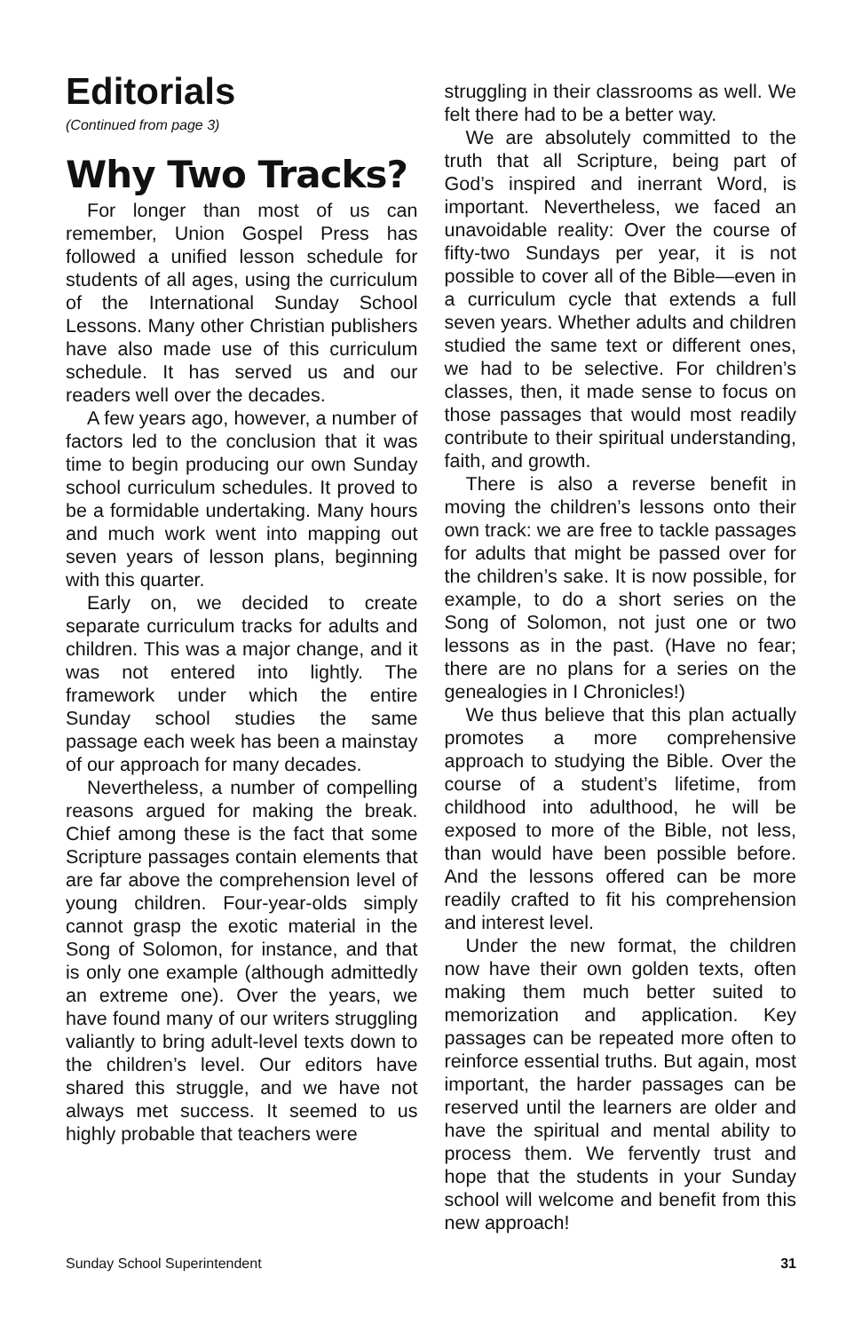Editorials
(Continued from page 3)
Why Two Tracks?
For longer than most of us can remember, Union Gospel Press has followed a unified lesson schedule for students of all ages, using the curriculum of the International Sunday School Lessons. Many other Christian publishers have also made use of this curriculum schedule. It has served us and our readers well over the decades.
A few years ago, however, a number of factors led to the conclusion that it was time to begin producing our own Sunday school curriculum schedules. It proved to be a formidable undertaking. Many hours and much work went into mapping out seven years of lesson plans, beginning with this quarter.
Early on, we decided to create separate curriculum tracks for adults and children. This was a major change, and it was not entered into lightly. The framework under which the entire Sunday school studies the same passage each week has been a mainstay of our approach for many decades.
Nevertheless, a number of compelling reasons argued for making the break. Chief among these is the fact that some Scripture passages contain elements that are far above the comprehension level of young children. Four-year-olds simply cannot grasp the exotic material in the Song of Solomon, for instance, and that is only one example (although admittedly an extreme one). Over the years, we have found many of our writers struggling valiantly to bring adult-level texts down to the children’s level. Our editors have shared this struggle, and we have not always met success. It seemed to us highly probable that teachers were
struggling in their classrooms as well. We felt there had to be a better way.
We are absolutely committed to the truth that all Scripture, being part of God’s inspired and inerrant Word, is important. Nevertheless, we faced an unavoidable reality: Over the course of fifty-two Sundays per year, it is not possible to cover all of the Bible—even in a curriculum cycle that extends a full seven years. Whether adults and children studied the same text or different ones, we had to be selective. For children’s classes, then, it made sense to focus on those passages that would most readily contribute to their spiritual understanding, faith, and growth.
There is also a reverse benefit in moving the children’s lessons onto their own track: we are free to tackle passages for adults that might be passed over for the children’s sake. It is now possible, for example, to do a short series on the Song of Solomon, not just one or two lessons as in the past. (Have no fear; there are no plans for a series on the genealogies in I Chronicles!)
We thus believe that this plan actually promotes a more comprehensive approach to studying the Bible. Over the course of a student’s lifetime, from childhood into adulthood, he will be exposed to more of the Bible, not less, than would have been possible before. And the lessons offered can be more readily crafted to fit his comprehension and interest level.
Under the new format, the children now have their own golden texts, often making them much better suited to memorization and application. Key passages can be repeated more often to reinforce essential truths. But again, most important, the harder passages can be reserved until the learners are older and have the spiritual and mental ability to process them. We fervently trust and hope that the students in your Sunday school will welcome and benefit from this new approach!
Sunday School Superintendent 31